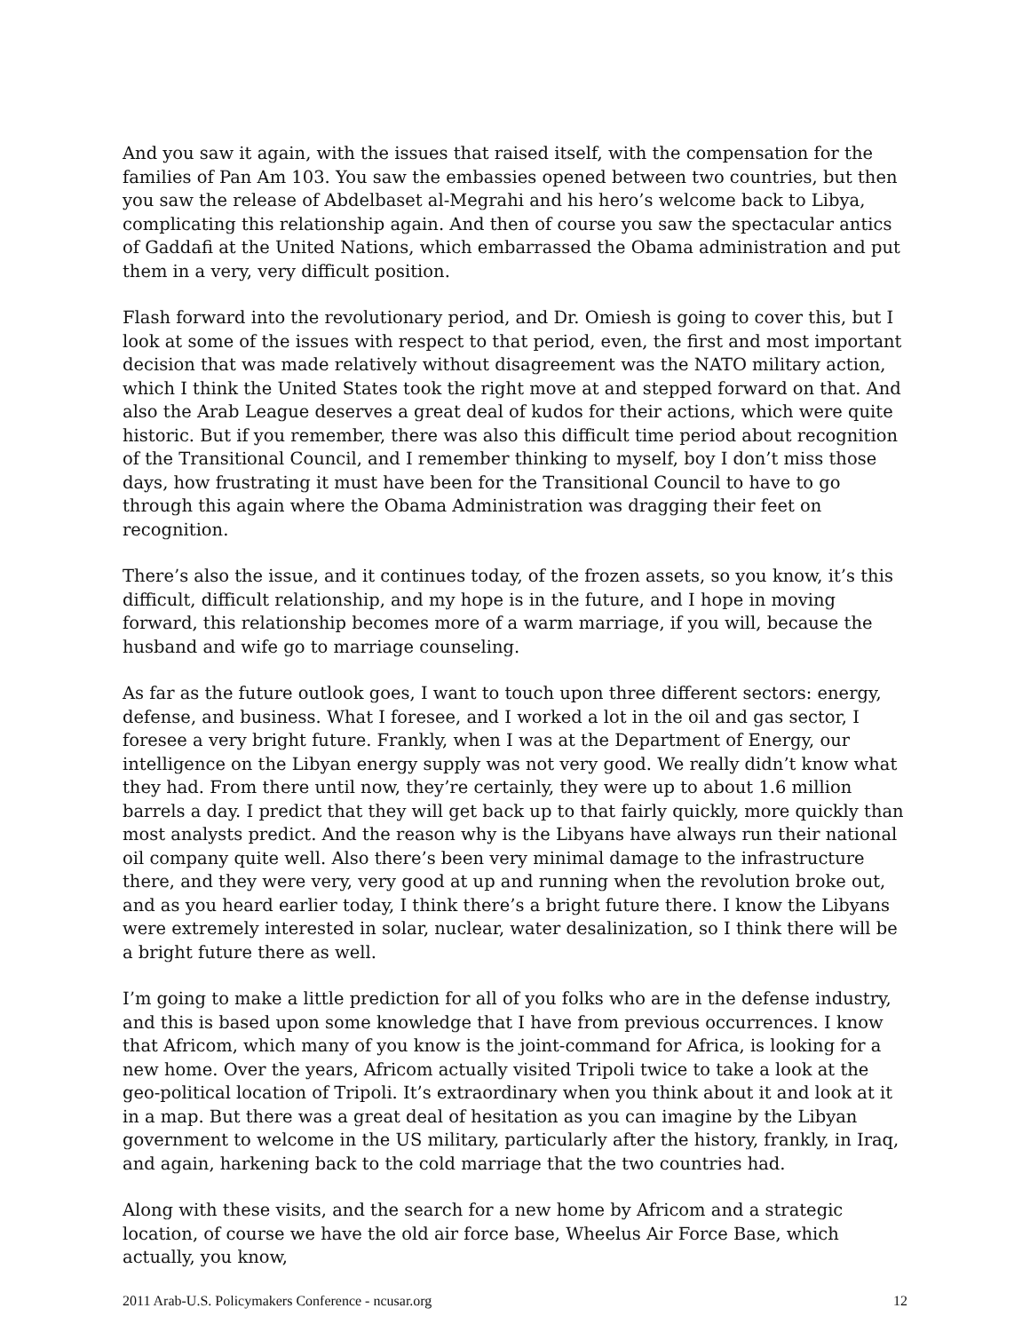And you saw it again, with the issues that raised itself, with the compensation for the families of Pan Am 103. You saw the embassies opened between two countries, but then you saw the release of Abdelbaset al-Megrahi and his hero’s welcome back to Libya, complicating this relationship again. And then of course you saw the spectacular antics of Gaddafi at the United Nations, which embarrassed the Obama administration and put them in a very, very difficult position.
Flash forward into the revolutionary period, and Dr. Omiesh is going to cover this, but I look at some of the issues with respect to that period, even, the first and most important decision that was made relatively without disagreement was the NATO military action, which I think the United States took the right move at and stepped forward on that. And also the Arab League deserves a great deal of kudos for their actions, which were quite historic. But if you remember, there was also this difficult time period about recognition of the Transitional Council, and I remember thinking to myself, boy I don’t miss those days, how frustrating it must have been for the Transitional Council to have to go through this again where the Obama Administration was dragging their feet on recognition.
There’s also the issue, and it continues today, of the frozen assets, so you know, it’s this difficult, difficult relationship, and my hope is in the future, and I hope in moving forward, this relationship becomes more of a warm marriage, if you will, because the husband and wife go to marriage counseling.
As far as the future outlook goes, I want to touch upon three different sectors: energy, defense, and business. What I foresee, and I worked a lot in the oil and gas sector, I foresee a very bright future. Frankly, when I was at the Department of Energy, our intelligence on the Libyan energy supply was not very good. We really didn’t know what they had. From there until now, they’re certainly, they were up to about 1.6 million barrels a day. I predict that they will get back up to that fairly quickly, more quickly than most analysts predict. And the reason why is the Libyans have always run their national oil company quite well. Also there’s been very minimal damage to the infrastructure there, and they were very, very good at up and running when the revolution broke out, and as you heard earlier today, I think there’s a bright future there. I know the Libyans were extremely interested in solar, nuclear, water desalinization, so I think there will be a bright future there as well.
I’m going to make a little prediction for all of you folks who are in the defense industry, and this is based upon some knowledge that I have from previous occurrences. I know that Africom, which many of you know is the joint-command for Africa, is looking for a new home. Over the years, Africom actually visited Tripoli twice to take a look at the geo-political location of Tripoli. It’s extraordinary when you think about it and look at it in a map. But there was a great deal of hesitation as you can imagine by the Libyan government to welcome in the US military, particularly after the history, frankly, in Iraq, and again, harkening back to the cold marriage that the two countries had.
Along with these visits, and the search for a new home by Africom and a strategic location, of course we have the old air force base, Wheelus Air Force Base, which actually, you know,
2011 Arab-U.S. Policymakers Conference - ncusar.org 12